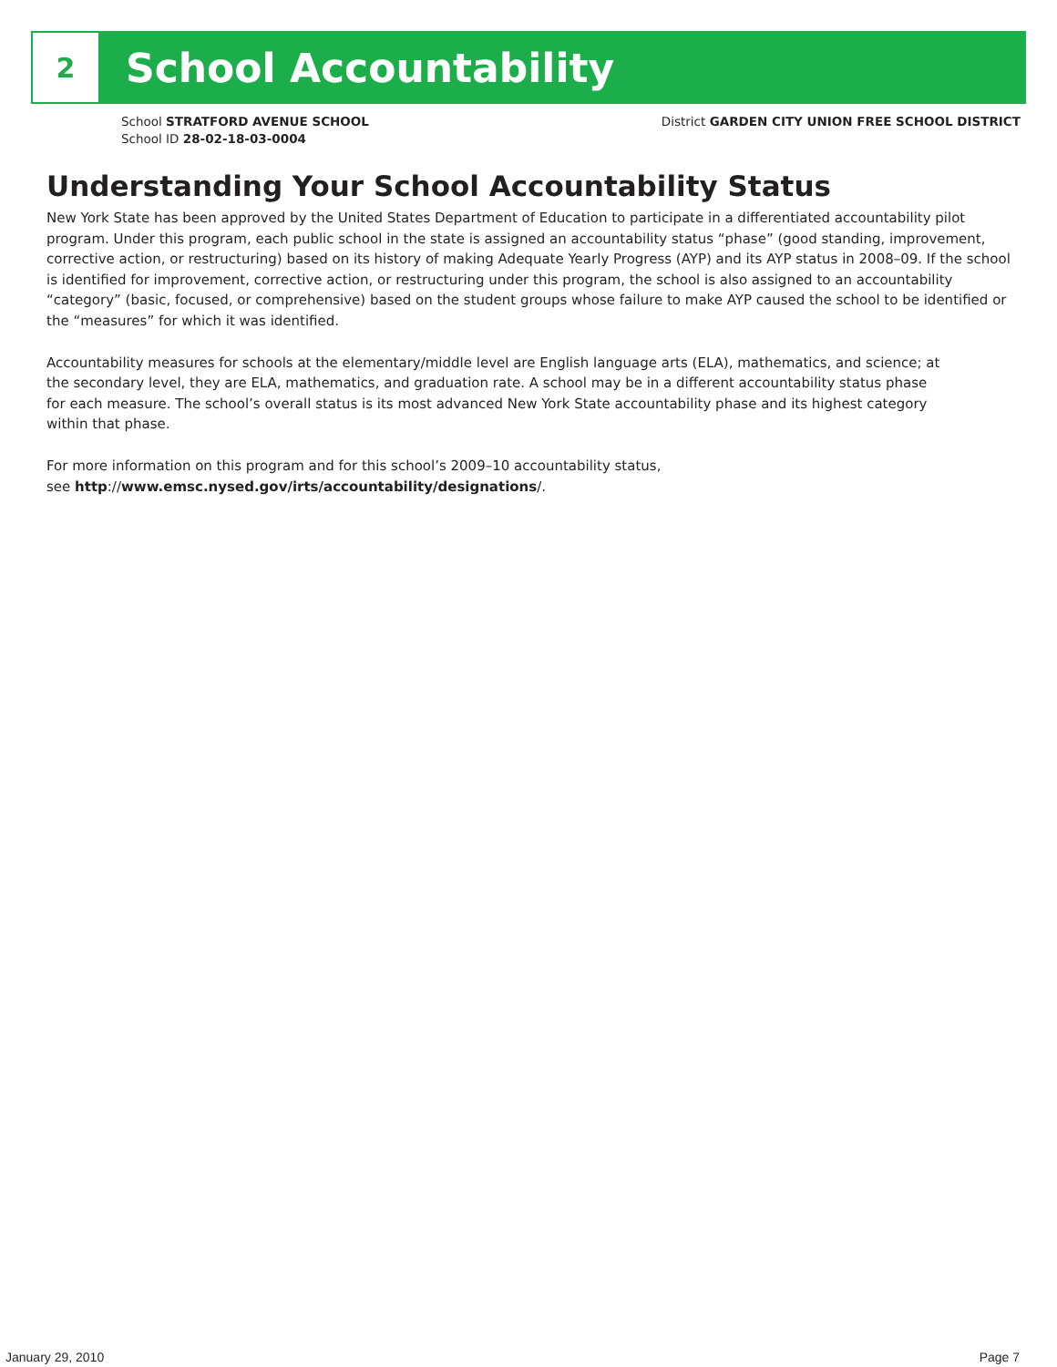2
School Accountability
School STRATFORD AVENUE SCHOOL
School ID 28-02-18-03-0004
District GARDEN CITY UNION FREE SCHOOL DISTRICT
Understanding Your School Accountability Status
New York State has been approved by the United States Department of Education to participate in a differentiated accountability pilot program. Under this program, each public school in the state is assigned an accountability status “phase” (good standing, improvement, corrective action, or restructuring) based on its history of making Adequate Yearly Progress (AYP) and its AYP status in 2008–09. If the school is identified for improvement, corrective action, or restructuring under this program, the school is also assigned to an accountability “category” (basic, focused, or comprehensive) based on the student groups whose failure to make AYP caused the school to be identified or the “measures” for which it was identified.
Accountability measures for schools at the elementary/middle level are English language arts (ELA), mathematics, and science; at the secondary level, they are ELA, mathematics, and graduation rate. A school may be in a different accountability status phase for each measure. The school’s overall status is its most advanced New York State accountability phase and its highest category within that phase.
For more information on this program and for this school’s 2009–10 accountability status,
see http://www.emsc.nysed.gov/irts/accountability/designations/.
January 29, 2010 Page 7